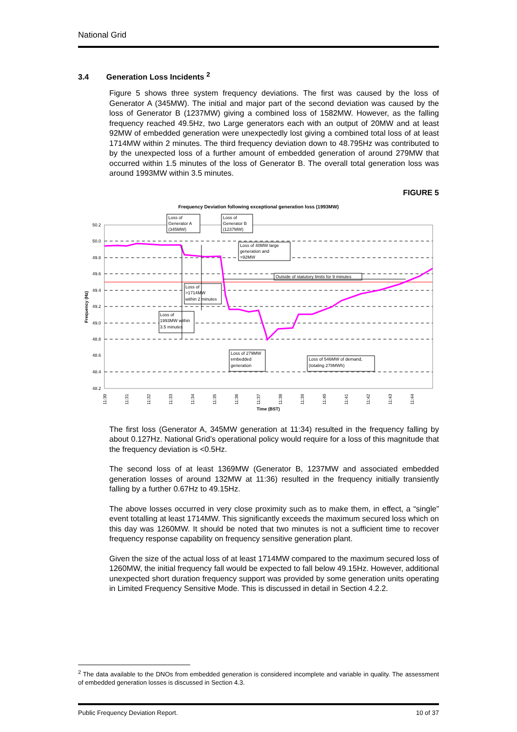National Grid
3.4 Generation Loss Incidents <sup>2</sup>
Figure 5 shows three system frequency deviations. The first was caused by the loss of Generator A (345MW). The initial and major part of the second deviation was caused by the loss of Generator B (1237MW) giving a combined loss of 1582MW. However, as the falling frequency reached 49.5Hz, two Large generators each with an output of 20MW and at least 92MW of embedded generation were unexpectedly lost giving a combined total loss of at least 1714MW within 2 minutes. The third frequency deviation down to 48.795Hz was contributed to by the unexpected loss of a further amount of embedded generation of around 279MW that occurred within 1.5 minutes of the loss of Generator B. The overall total generation loss was around 1993MW within 3.5 minutes.
FIGURE 5
Frequency Deviation following exceptional generation loss (1993MW)
50.2
50.0
49.8
49.6
49.4
49.2
49.0
48.8
48.6
48.4
48.2
Frequency (Hz)
11:30
11:31
11:32
11:33
11:34
11:35
11:36
11:37
11:38
11:39
11:40
11:41
11:42
11:43
11:44
Time (BST)
Loss of
Generator A
(345MW)
Loss of
Generator B
(1237MW)
Loss of 40MW large
generation and
>92MW
Outside of statutory limits for 9 minutes
Loss of
>1714MW
within 2 minutes
Loss of
1993MW within
3.5 minutes
Loss of 279MW
embedded
generation
Loss of 546MW of demand,
(totaling 278MWh)
The first loss (Generator A, 345MW generation at 11:34) resulted in the frequency falling by about 0.127Hz. National Grid’s operational policy would require for a loss of this magnitude that the frequency deviation is <0.5Hz.
The second loss of at least 1369MW (Generator B, 1237MW and associated embedded generation losses of around 132MW at 11:36) resulted in the frequency initially transiently falling by a further 0.67Hz to 49.15Hz.
The above losses occurred in very close proximity such as to make them, in effect, a “single” event totalling at least 1714MW. This significantly exceeds the maximum secured loss which on this day was 1260MW. It should be noted that two minutes is not a sufficient time to recover frequency response capability on frequency sensitive generation plant.
Given the size of the actual loss of at least 1714MW compared to the maximum secured loss of 1260MW, the initial frequency fall would be expected to fall below 49.15Hz. However, additional unexpected short duration frequency support was provided by some generation units operating in Limited Frequency Sensitive Mode. This is discussed in detail in Section 4.2.2.
<sup>2</sup> The data available to the DNOs from embedded generation is considered incomplete and variable in quality. The assessment of embedded generation losses is discussed in Section 4.3.
Public Frequency Deviation Report. 10 of 37